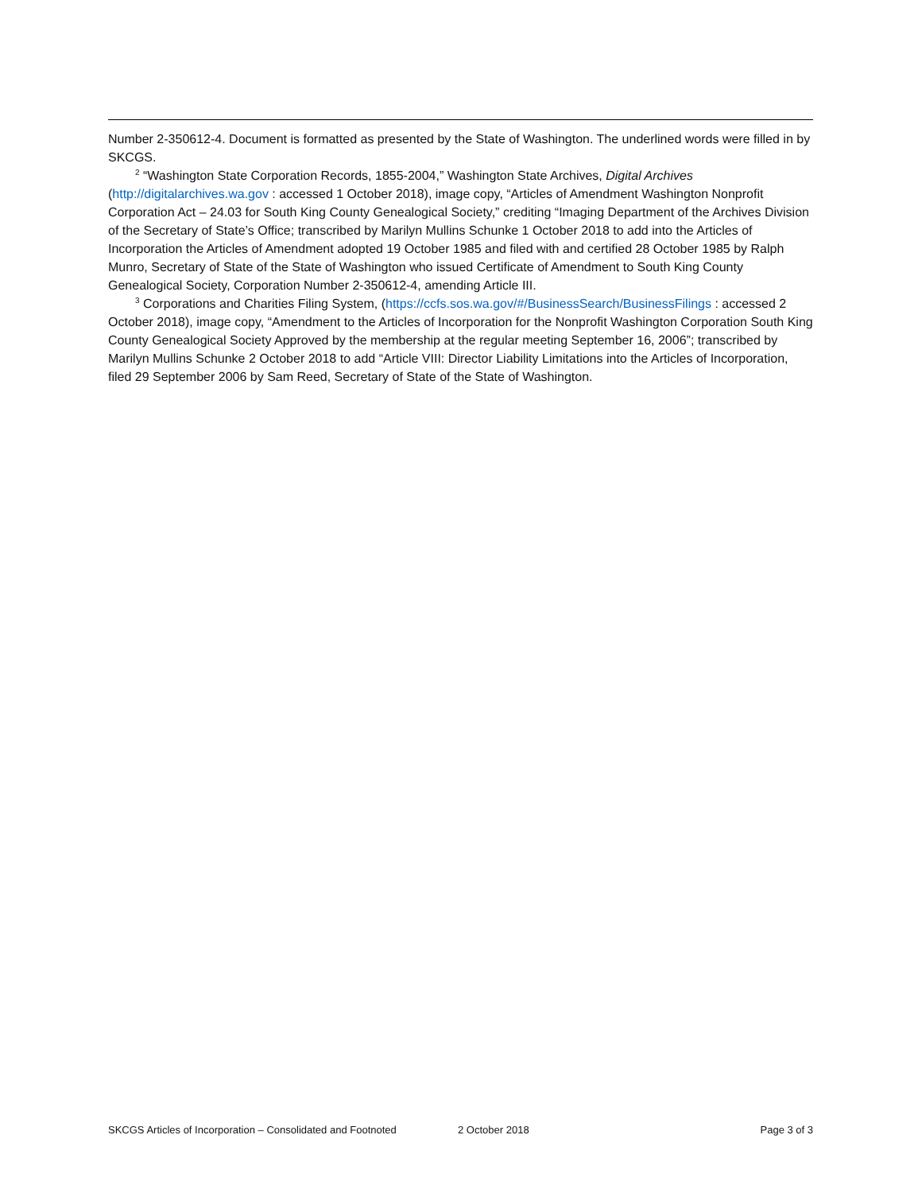Number 2-350612-4. Document is formatted as presented by the State of Washington. The underlined words were filled in by SKCGS.
<sup>2</sup> “Washington State Corporation Records, 1855-2004,” Washington State Archives, Digital Archives (http://digitalarchives.wa.gov : accessed 1 October 2018), image copy, “Articles of Amendment Washington Nonprofit Corporation Act – 24.03 for South King County Genealogical Society,” crediting “Imaging Department of the Archives Division of the Secretary of State’s Office; transcribed by Marilyn Mullins Schunke 1 October 2018 to add into the Articles of Incorporation the Articles of Amendment adopted 19 October 1985 and filed with and certified 28 October 1985 by Ralph Munro, Secretary of State of the State of Washington who issued Certificate of Amendment to South King County Genealogical Society, Corporation Number 2-350612-4, amending Article III.
<sup>3</sup> Corporations and Charities Filing System, (https://ccfs.sos.wa.gov/#/BusinessSearch/BusinessFilings : accessed 2 October 2018), image copy, “Amendment to the Articles of Incorporation for the Nonprofit Washington Corporation South King County Genealogical Society Approved by the membership at the regular meeting September 16, 2006”; transcribed by Marilyn Mullins Schunke 2 October 2018 to add “Article VIII: Director Liability Limitations into the Articles of Incorporation, filed 29 September 2006 by Sam Reed, Secretary of State of the State of Washington.
SKCGS Articles of Incorporation – Consolidated and Footnoted 2 October 2018 Page 3 of 3